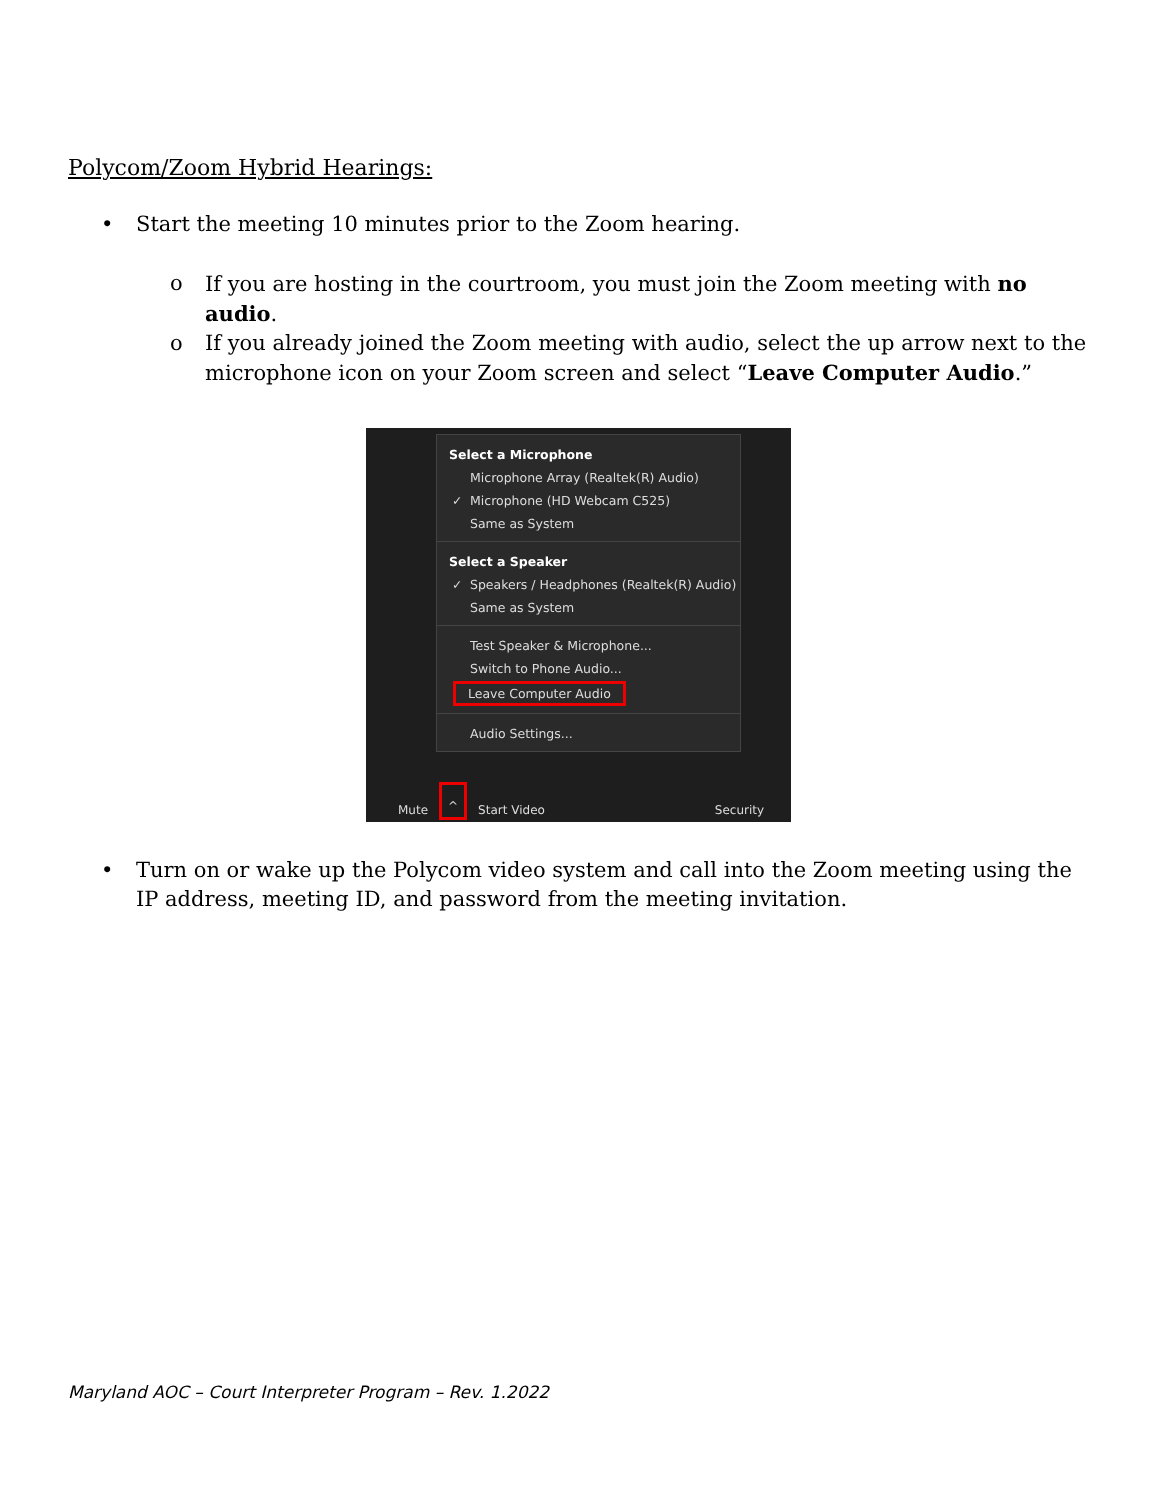Polycom/Zoom Hybrid Hearings:
• Start the meeting 10 minutes prior to the Zoom hearing.
o If you are hosting in the courtroom, you must join the Zoom meeting with no audio.
o If you already joined the Zoom meeting with audio, select the up arrow next to the microphone icon on your Zoom screen and select “Leave Computer Audio.”
Select a Microphone
Microphone Array (Realtek(R) Audio)
✓ Microphone (HD Webcam C525)
Same as System
Select a Speaker
✓ Speakers / Headphones (Realtek(R) Audio)
Same as System
Test Speaker & Microphone...
Switch to Phone Audio...
Leave Computer Audio
Audio Settings...
Mute ^ Start Video Security
• Turn on or wake up the Polycom video system and call into the Zoom meeting using the IP address, meeting ID, and password from the meeting invitation.
Maryland AOC – Court Interpreter Program – Rev. 1.2022